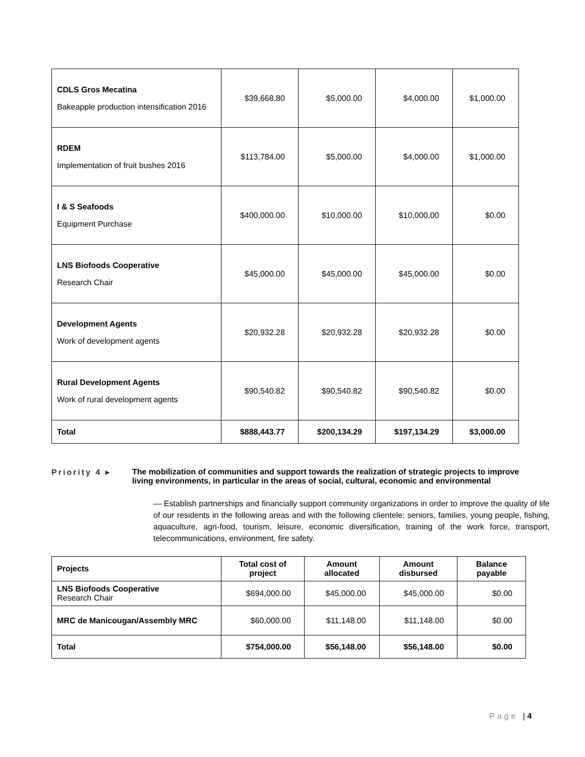| CDLS Gros Mecatina Bakeapple production intensification 2016 | $39,668.80 | $5,000.00 | $4,000.00 | $1,000.00 |
| RDEM Implementation of fruit bushes 2016 | $113,784.00 | $5,000.00 | $4,000.00 | $1,000.00 |
| I & S Seafoods Equipment Purchase | $400,000.00 | $10,000.00 | $10,000.00 | $0.00 |
| LNS Biofoods Cooperative Research Chair | $45,000.00 | $45,000.00 | $45,000.00 | $0.00 |
| Development Agents Work of development agents | $20,932.28 | $20,932.28 | $20,932.28 | $0.00 |
| Rural Development Agents Work of rural development agents | $90,540.82 | $90,540.82 | $90,540.82 | $0.00 |
| Total | $888,443.77 | $200,134.29 | $197,134.29 | $3,000.00 |
Priority 4 ▸ The mobilization of communities and support towards the realization of strategic projects to improve living environments, in particular in the areas of social, cultural, economic and environmental
— Establish partnerships and financially support community organizations in order to improve the quality of life of our residents in the following areas and with the following clientele: seniors, families, young people, fishing, aquaculture, agri-food, tourism, leisure, economic diversification, training of the work force, transport, telecommunications, environment, fire safety.
| Projects | Total cost of project | Amount allocated | Amount disbursed | Balance payable |
| --- | --- | --- | --- | --- |
| LNS Biofoods Cooperative Research Chair | $694,000.00 | $45,000.00 | $45,000.00 | $0.00 |
| MRC de Manicougan/Assembly MRC | $60,000.00 | $11,148.00 | $11,148.00 | $0.00 |
| Total | $754,000.00 | $56,148.00 | $56,148.00 | $0.00 |
Page | 4